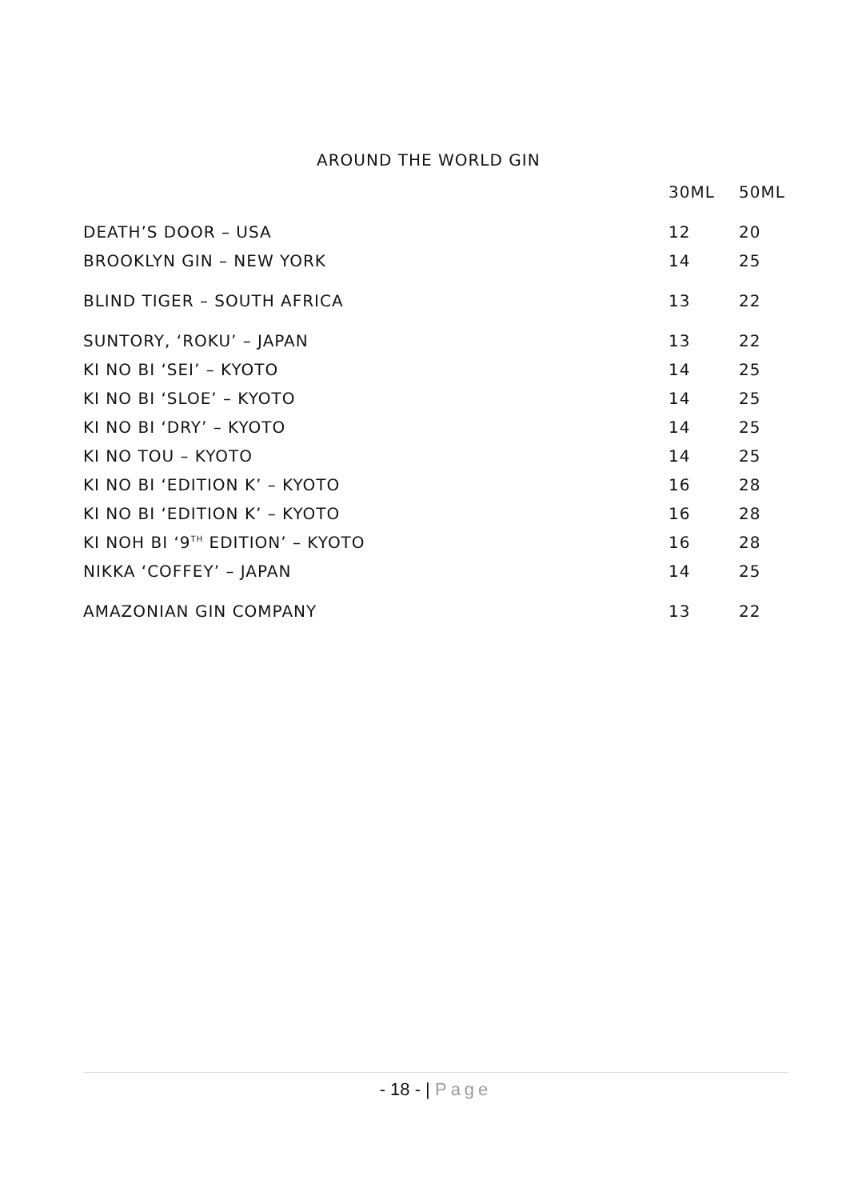AROUND THE WORLD GIN
| | 30ML | 50ML |
| --- | --- | --- |
| DEATH’S DOOR – USA | 12 | 20 |
| BROOKLYN GIN – NEW YORK | 14 | 25 |
| BLIND TIGER – SOUTH AFRICA | 13 | 22 |
| SUNTORY, ‘ROKU’ – JAPAN | 13 | 22 |
| KI NO BI ‘SEI’ – KYOTO | 14 | 25 |
| KI NO BI ‘SLOE’ – KYOTO | 14 | 25 |
| KI NO BI ‘DRY’ – KYOTO | 14 | 25 |
| KI NO TOU – KYOTO | 14 | 25 |
| KI NO BI ‘EDITION K’ – KYOTO | 16 | 28 |
| KI NO BI ‘EDITION K’ – KYOTO | 16 | 28 |
| KI NOH BI ‘9<sup>TH</sup> EDITION’ – KYOTO | 16 | 28 |
| NIKKA ‘COFFEY’ – JAPAN | 14 | 25 |
| AMAZONIAN GIN COMPANY | 13 | 22 |
- 18 - | Page